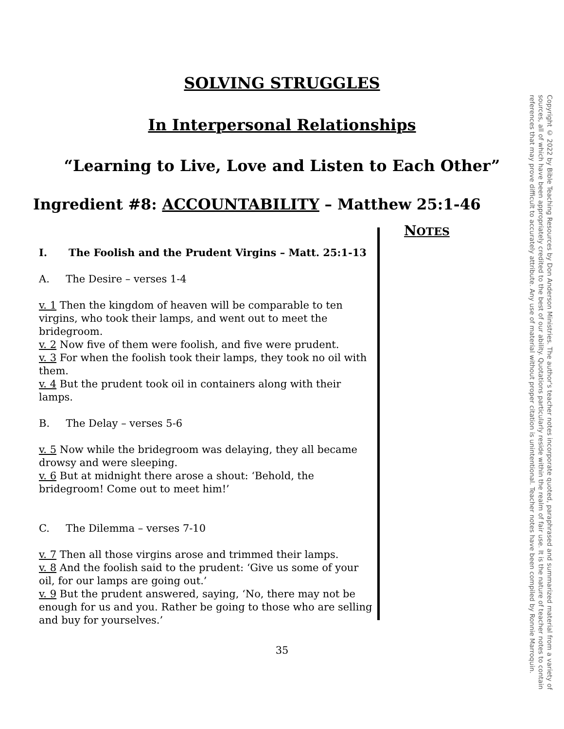Copyright © 2022 by Bible Teaching Resources by Don Anderson Ministries. The author's teacher notes incorporate quoted, paraphrased and summarized material from a variety of sources, all of which have been appropriately credited to the best of our ability. Quotations particularly reside within the realm of fair use. It is the nature of teacher notes to contain references that may prove difficult to accurately attribute. Any use of material without proper citation is unintentional. Teacher notes have been compiled by Ronnie Marroquin.
SOLVING STRUGGLES
In Interpersonal Relationships
“Learning to Live, Love and Listen to Each Other”
Ingredient #8: ACCOUNTABILITY – Matthew 25:1-46
I. The Foolish and the Prudent Virgins – Matt. 25:1-13
A. The Desire – verses 1-4
v. 1 Then the kingdom of heaven will be comparable to ten virgins, who took their lamps, and went out to meet the bridegroom.
v. 2 Now five of them were foolish, and five were prudent.
v. 3 For when the foolish took their lamps, they took no oil with them.
v. 4 But the prudent took oil in containers along with their lamps.
B. The Delay – verses 5-6
v. 5 Now while the bridegroom was delaying, they all became drowsy and were sleeping.
v. 6 But at midnight there arose a shout: ‘Behold, the bridegroom! Come out to meet him!’
C. The Dilemma – verses 7-10
v. 7 Then all those virgins arose and trimmed their lamps.
v. 8 And the foolish said to the prudent: ‘Give us some of your oil, for our lamps are going out.’
v. 9 But the prudent answered, saying, ‘No, there may not be enough for us and you. Rather be going to those who are selling and buy for yourselves.’
NOTES
35